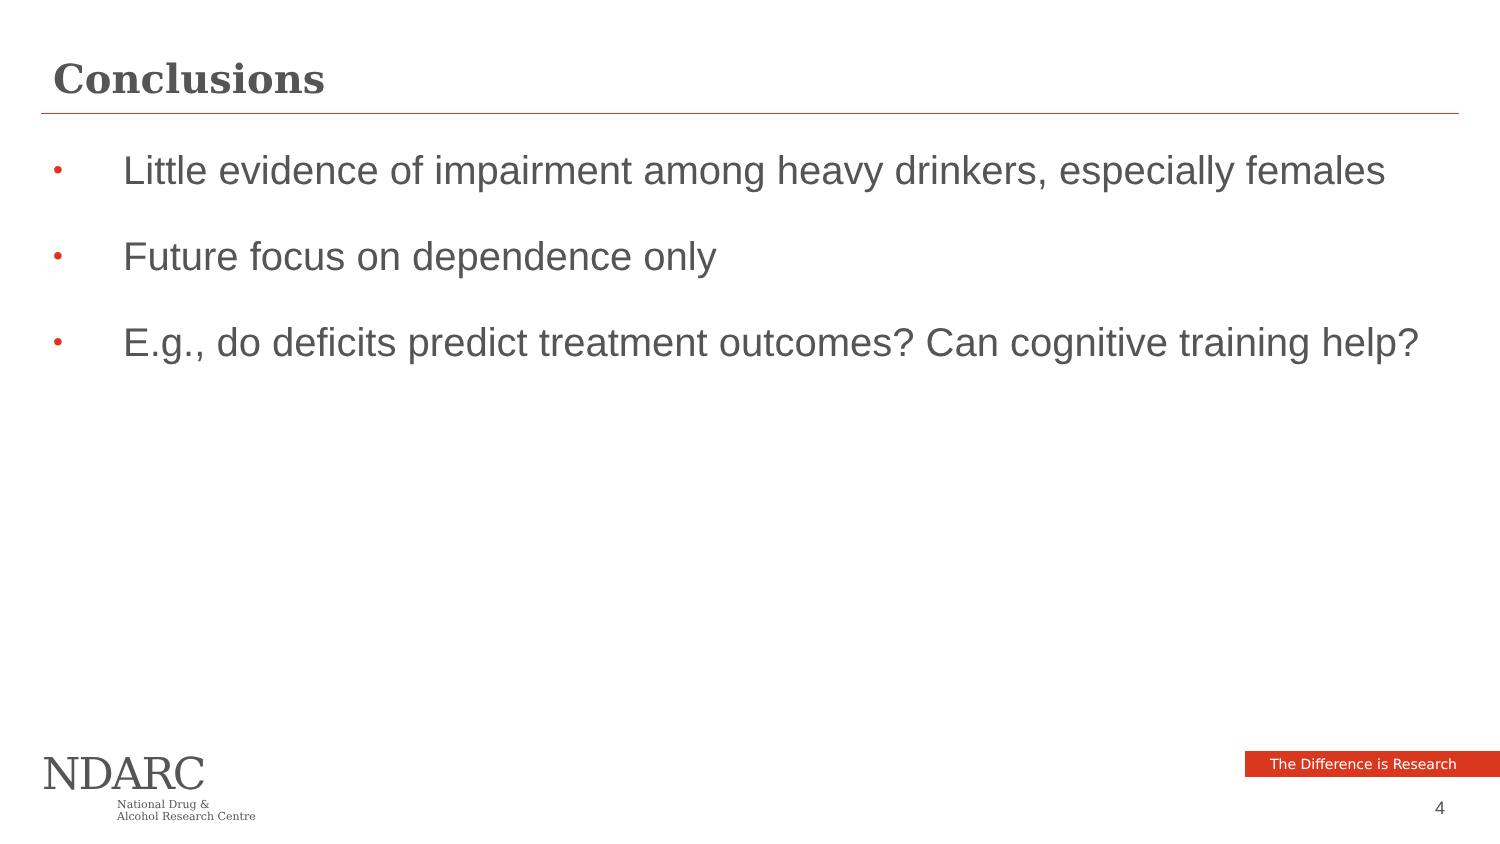Conclusions
• Little evidence of impairment among heavy drinkers, especially females
• Future focus on dependence only
• E.g., do deficits predict treatment outcomes? Can cognitive training help?
NDARC
National Drug &
Alcohol Research Centre
The Difference is Research
4